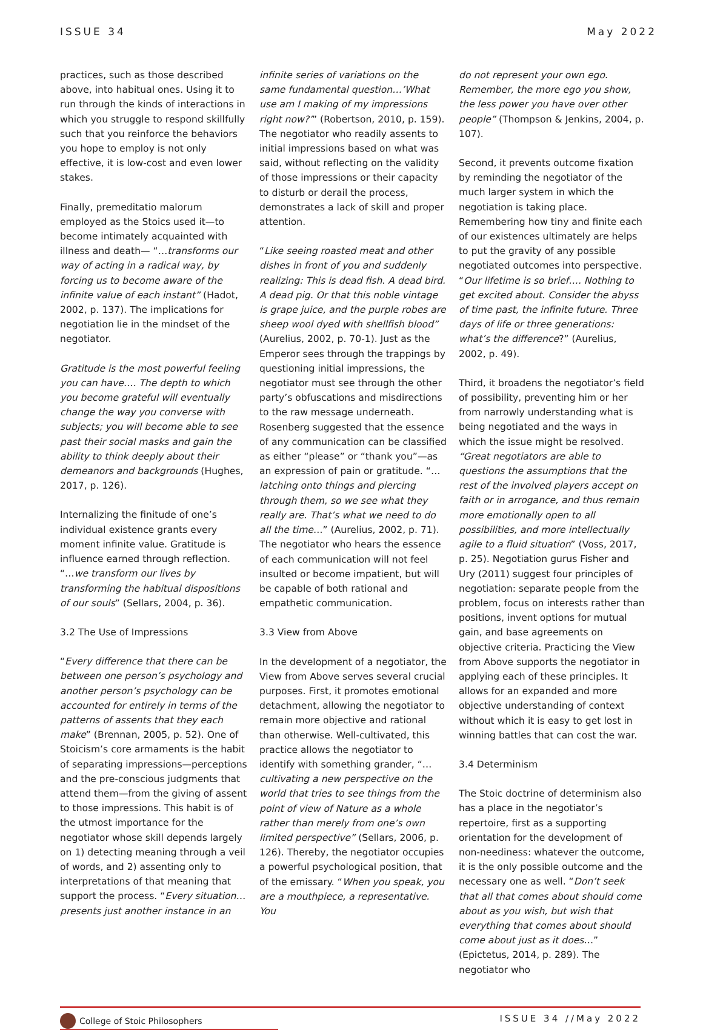ISSUE 34 May 2022
practices, such as those described above, into habitual ones. Using it to run through the kinds of interactions in which you struggle to respond skillfully such that you reinforce the behaviors you hope to employ is not only effective, it is low-cost and even lower stakes.
Finally, premeditatio malorum employed as the Stoics used it—to become intimately acquainted with illness and death— “…transforms our way of acting in a radical way, by forcing us to become aware of the infinite value of each instant” (Hadot, 2002, p. 137). The implications for negotiation lie in the mindset of the negotiator.
Gratitude is the most powerful feeling you can have…. The depth to which you become grateful will eventually change the way you converse with subjects; you will become able to see past their social masks and gain the ability to think deeply about their demeanors and backgrounds (Hughes, 2017, p. 126).
Internalizing the finitude of one’s individual existence grants every moment infinite value. Gratitude is influence earned through reflection. “…we transform our lives by transforming the habitual dispositions of our souls” (Sellars, 2004, p. 36).
3.2 The Use of Impressions
“Every difference that there can be between one person’s psychology and another person’s psychology can be accounted for entirely in terms of the patterns of assents that they each make” (Brennan, 2005, p. 52). One of Stoicism’s core armaments is the habit of separating impressions—perceptions and the pre-conscious judgments that attend them—from the giving of assent to those impressions. This habit is of the utmost importance for the negotiator whose skill depends largely on 1) detecting meaning through a veil of words, and 2) assenting only to interpretations of that meaning that support the process. “Every situation… presents just another instance in an
infinite series of variations on the same fundamental question…’What use am I making of my impressions right now?’” (Robertson, 2010, p. 159). The negotiator who readily assents to initial impressions based on what was said, without reflecting on the validity of those impressions or their capacity to disturb or derail the process, demonstrates a lack of skill and proper attention.
“Like seeing roasted meat and other dishes in front of you and suddenly realizing: This is dead fish. A dead bird. A dead pig. Or that this noble vintage is grape juice, and the purple robes are sheep wool dyed with shellfish blood” (Aurelius, 2002, p. 70-1). Just as the Emperor sees through the trappings by questioning initial impressions, the negotiator must see through the other party’s obfuscations and misdirections to the raw message underneath. Rosenberg suggested that the essence of any communication can be classified as either “please” or “thank you”—as an expression of pain or gratitude. “…latching onto things and piercing through them, so we see what they really are. That’s what we need to do all the time…” (Aurelius, 2002, p. 71). The negotiator who hears the essence of each communication will not feel insulted or become impatient, but will be capable of both rational and empathetic communication.
3.3 View from Above
In the development of a negotiator, the View from Above serves several crucial purposes. First, it promotes emotional detachment, allowing the negotiator to remain more objective and rational than otherwise. Well-cultivated, this practice allows the negotiator to identify with something grander, “…cultivating a new perspective on the world that tries to see things from the point of view of Nature as a whole rather than merely from one’s own limited perspective” (Sellars, 2006, p. 126). Thereby, the negotiator occupies a powerful psychological position, that of the emissary. “When you speak, you are a mouthpiece, a representative. You
do not represent your own ego. Remember, the more ego you show, the less power you have over other people” (Thompson & Jenkins, 2004, p. 107).
Second, it prevents outcome fixation by reminding the negotiator of the much larger system in which the negotiation is taking place. Remembering how tiny and finite each of our existences ultimately are helps to put the gravity of any possible negotiated outcomes into perspective. “Our lifetime is so brief…. Nothing to get excited about. Consider the abyss of time past, the infinite future. Three days of life or three generations: what’s the difference?” (Aurelius, 2002, p. 49).
Third, it broadens the negotiator’s field of possibility, preventing him or her from narrowly understanding what is being negotiated and the ways in which the issue might be resolved. “Great negotiators are able to questions the assumptions that the rest of the involved players accept on faith or in arrogance, and thus remain more emotionally open to all possibilities, and more intellectually agile to a fluid situation” (Voss, 2017, p. 25). Negotiation gurus Fisher and Ury (2011) suggest four principles of negotiation: separate people from the problem, focus on interests rather than positions, invent options for mutual gain, and base agreements on objective criteria. Practicing the View from Above supports the negotiator in applying each of these principles. It allows for an expanded and more objective understanding of context without which it is easy to get lost in winning battles that can cost the war.
3.4 Determinism
The Stoic doctrine of determinism also has a place in the negotiator’s repertoire, first as a supporting orientation for the development of non-neediness: whatever the outcome, it is the only possible outcome and the necessary one as well. “Don’t seek that all that comes about should come about as you wish, but wish that everything that comes about should come about just as it does…” (Epictetus, 2014, p. 289). The negotiator who
College of Stoic Philosophers ISSUE 34 //May 2022